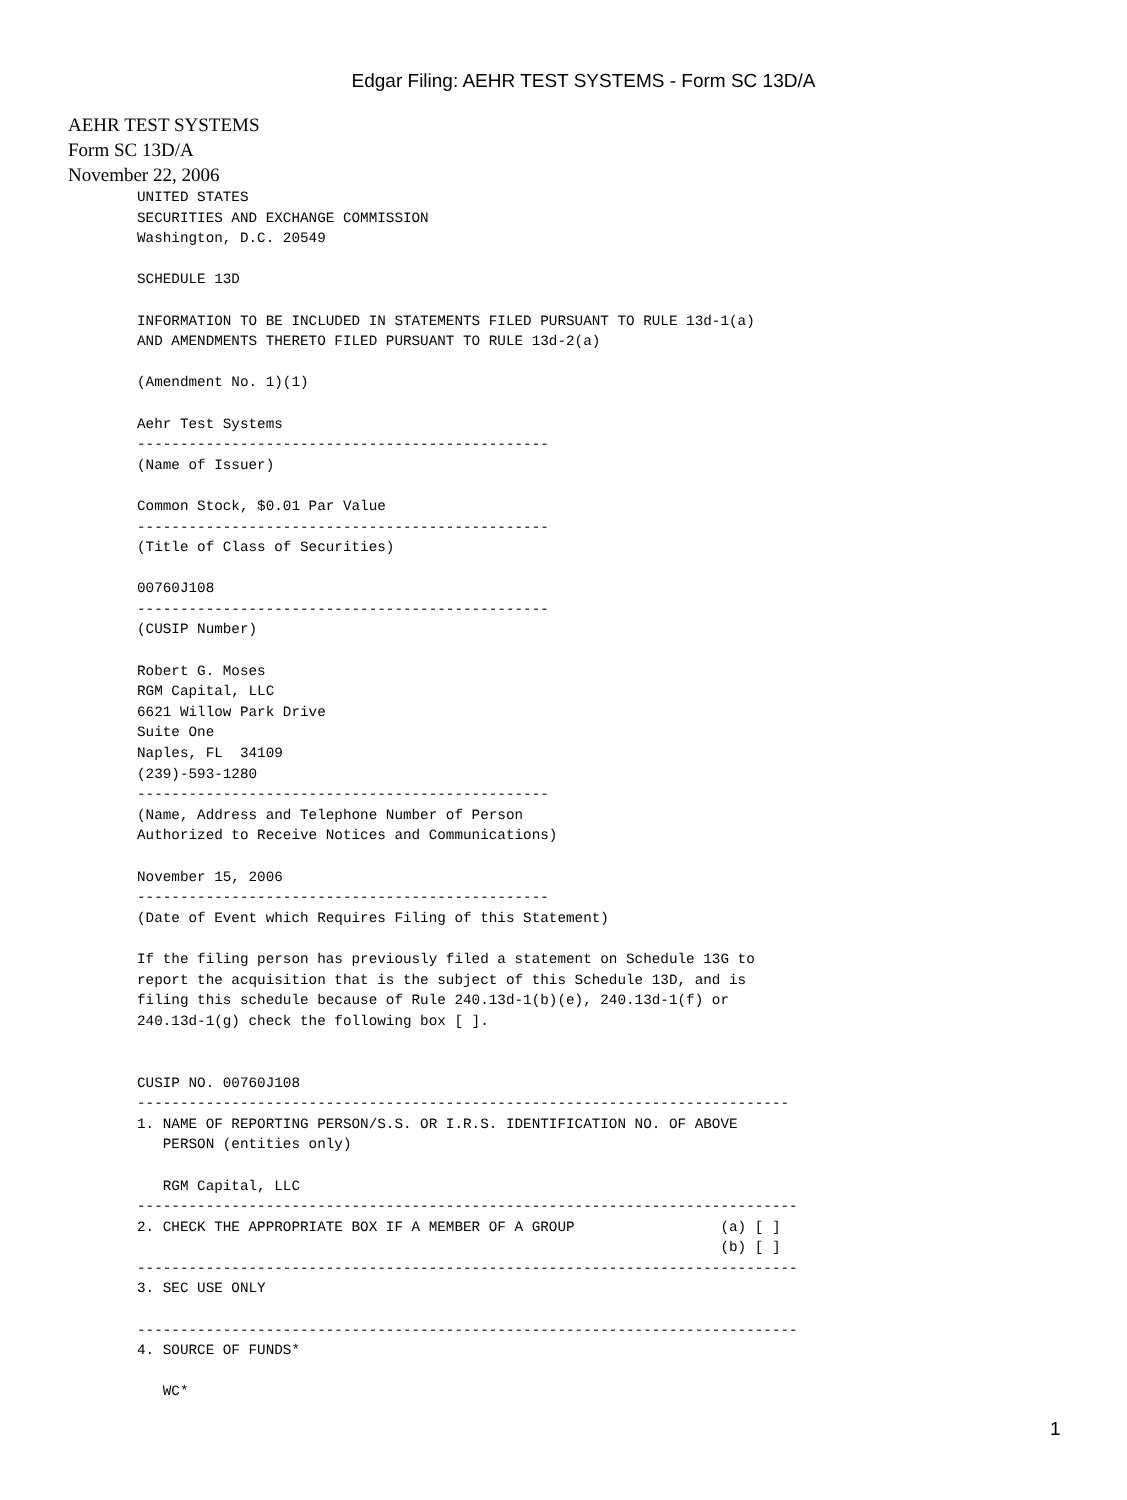Edgar Filing: AEHR TEST SYSTEMS - Form SC 13D/A
AEHR TEST SYSTEMS
Form SC 13D/A
November 22, 2006
UNITED STATES
SECURITIES AND EXCHANGE COMMISSION
Washington, D.C. 20549

SCHEDULE 13D

INFORMATION TO BE INCLUDED IN STATEMENTS FILED PURSUANT TO RULE 13d-1(a)
AND AMENDMENTS THERETO FILED PURSUANT TO RULE 13d-2(a)

(Amendment No. 1)(1)

Aehr Test Systems
------------------------------------------------
(Name of Issuer)

Common Stock, $0.01 Par Value
------------------------------------------------
(Title of Class of Securities)

00760J108
------------------------------------------------
(CUSIP Number)

Robert G. Moses
RGM Capital, LLC
6621 Willow Park Drive
Suite One
Naples, FL  34109
(239)-593-1280
------------------------------------------------
(Name, Address and Telephone Number of Person
Authorized to Receive Notices and Communications)

November 15, 2006
------------------------------------------------
(Date of Event which Requires Filing of this Statement)

If the filing person has previously filed a statement on Schedule 13G to
report the acquisition that is the subject of this Schedule 13D, and is
filing this schedule because of Rule 240.13d-1(b)(e), 240.13d-1(f) or
240.13d-1(g) check the following box [ ].


CUSIP NO. 00760J108
----------------------------------------------------------------------------
1. NAME OF REPORTING PERSON/S.S. OR I.R.S. IDENTIFICATION NO. OF ABOVE
   PERSON (entities only)

   RGM Capital, LLC
-----------------------------------------------------------------------------
2. CHECK THE APPROPRIATE BOX IF A MEMBER OF A GROUP                 (a) [ ]
                                                                    (b) [ ]
-----------------------------------------------------------------------------
3. SEC USE ONLY

-----------------------------------------------------------------------------
4. SOURCE OF FUNDS*

   WC*
1